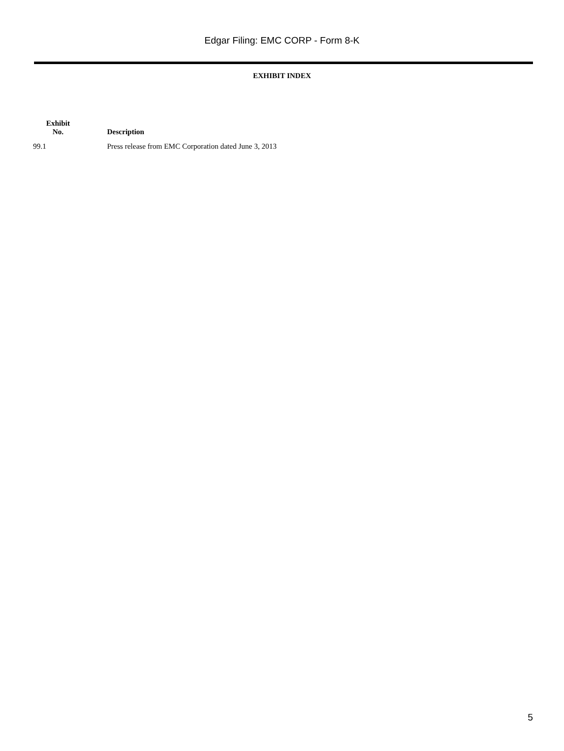Edgar Filing: EMC CORP - Form 8-K
EXHIBIT INDEX
| Exhibit No. | Description |
| --- | --- |
| 99.1 | Press release from EMC Corporation dated June 3, 2013 |
5